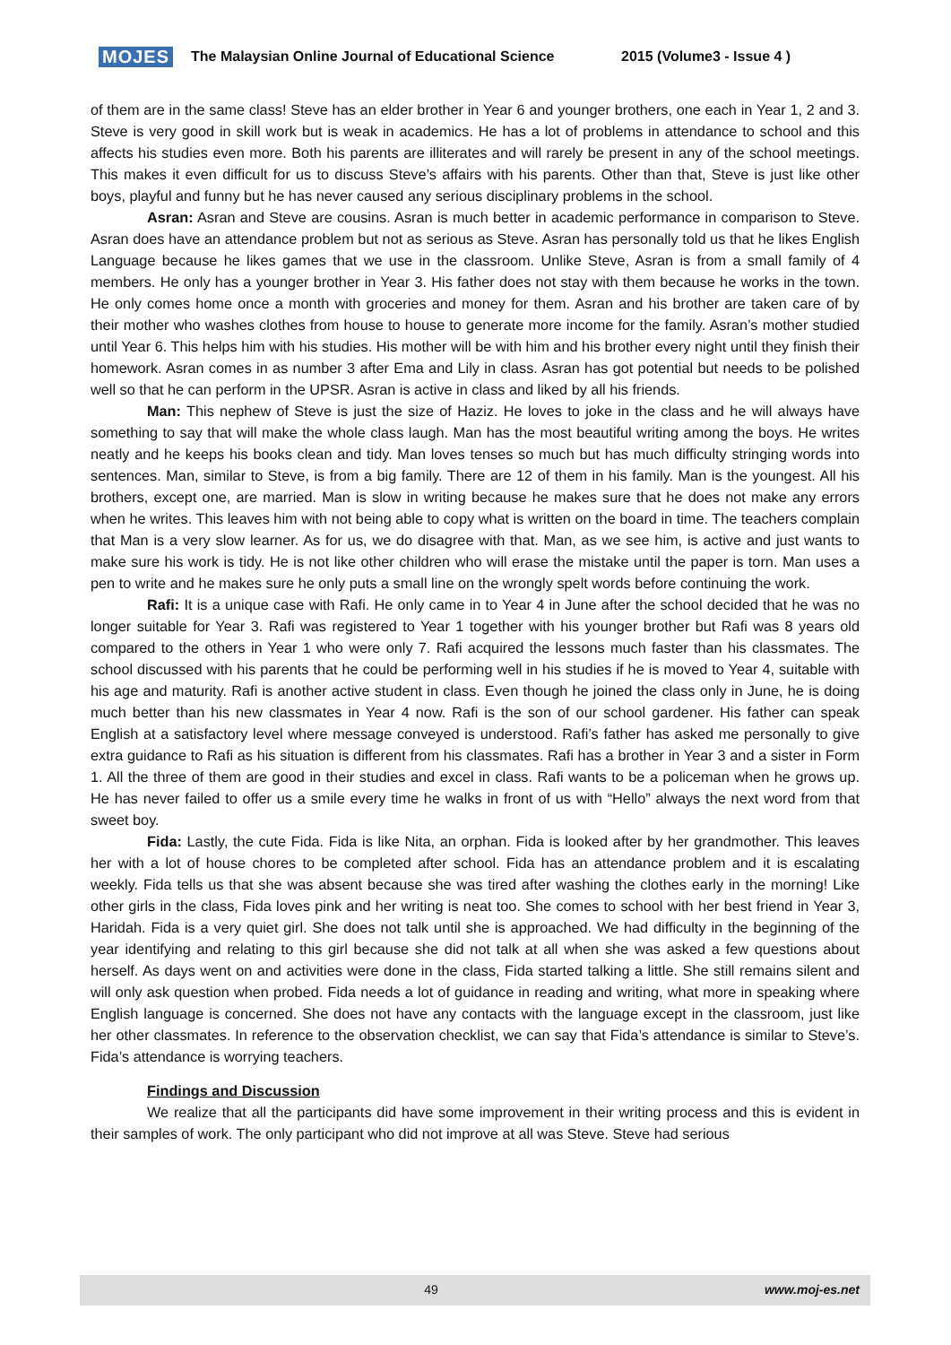MOJES The Malaysian Online Journal of Educational Science 2015 (Volume3 - Issue 4 )
of them are in the same class! Steve has an elder brother in Year 6 and younger brothers, one each in Year 1, 2 and 3. Steve is very good in skill work but is weak in academics. He has a lot of problems in attendance to school and this affects his studies even more. Both his parents are illiterates and will rarely be present in any of the school meetings. This makes it even difficult for us to discuss Steve’s affairs with his parents. Other than that, Steve is just like other boys, playful and funny but he has never caused any serious disciplinary problems in the school.
Asran: Asran and Steve are cousins. Asran is much better in academic performance in comparison to Steve. Asran does have an attendance problem but not as serious as Steve. Asran has personally told us that he likes English Language because he likes games that we use in the classroom. Unlike Steve, Asran is from a small family of 4 members. He only has a younger brother in Year 3. His father does not stay with them because he works in the town. He only comes home once a month with groceries and money for them. Asran and his brother are taken care of by their mother who washes clothes from house to house to generate more income for the family. Asran’s mother studied until Year 6. This helps him with his studies. His mother will be with him and his brother every night until they finish their homework. Asran comes in as number 3 after Ema and Lily in class. Asran has got potential but needs to be polished well so that he can perform in the UPSR. Asran is active in class and liked by all his friends.
Man: This nephew of Steve is just the size of Haziz. He loves to joke in the class and he will always have something to say that will make the whole class laugh. Man has the most beautiful writing among the boys. He writes neatly and he keeps his books clean and tidy. Man loves tenses so much but has much difficulty stringing words into sentences. Man, similar to Steve, is from a big family. There are 12 of them in his family. Man is the youngest. All his brothers, except one, are married. Man is slow in writing because he makes sure that he does not make any errors when he writes. This leaves him with not being able to copy what is written on the board in time. The teachers complain that Man is a very slow learner. As for us, we do disagree with that. Man, as we see him, is active and just wants to make sure his work is tidy. He is not like other children who will erase the mistake until the paper is torn. Man uses a pen to write and he makes sure he only puts a small line on the wrongly spelt words before continuing the work.
Rafi: It is a unique case with Rafi. He only came in to Year 4 in June after the school decided that he was no longer suitable for Year 3. Rafi was registered to Year 1 together with his younger brother but Rafi was 8 years old compared to the others in Year 1 who were only 7. Rafi acquired the lessons much faster than his classmates. The school discussed with his parents that he could be performing well in his studies if he is moved to Year 4, suitable with his age and maturity. Rafi is another active student in class. Even though he joined the class only in June, he is doing much better than his new classmates in Year 4 now. Rafi is the son of our school gardener. His father can speak English at a satisfactory level where message conveyed is understood. Rafi’s father has asked me personally to give extra guidance to Rafi as his situation is different from his classmates. Rafi has a brother in Year 3 and a sister in Form 1. All the three of them are good in their studies and excel in class. Rafi wants to be a policeman when he grows up. He has never failed to offer us a smile every time he walks in front of us with “Hello” always the next word from that sweet boy.
Fida: Lastly, the cute Fida. Fida is like Nita, an orphan. Fida is looked after by her grandmother. This leaves her with a lot of house chores to be completed after school. Fida has an attendance problem and it is escalating weekly. Fida tells us that she was absent because she was tired after washing the clothes early in the morning! Like other girls in the class, Fida loves pink and her writing is neat too. She comes to school with her best friend in Year 3, Haridah. Fida is a very quiet girl. She does not talk until she is approached. We had difficulty in the beginning of the year identifying and relating to this girl because she did not talk at all when she was asked a few questions about herself. As days went on and activities were done in the class, Fida started talking a little. She still remains silent and will only ask question when probed. Fida needs a lot of guidance in reading and writing, what more in speaking where English language is concerned. She does not have any contacts with the language except in the classroom, just like her other classmates. In reference to the observation checklist, we can say that Fida’s attendance is similar to Steve’s. Fida’s attendance is worrying teachers.
Findings and Discussion
We realize that all the participants did have some improvement in their writing process and this is evident in their samples of work. The only participant who did not improve at all was Steve. Steve had serious
49 www.moj-es.net